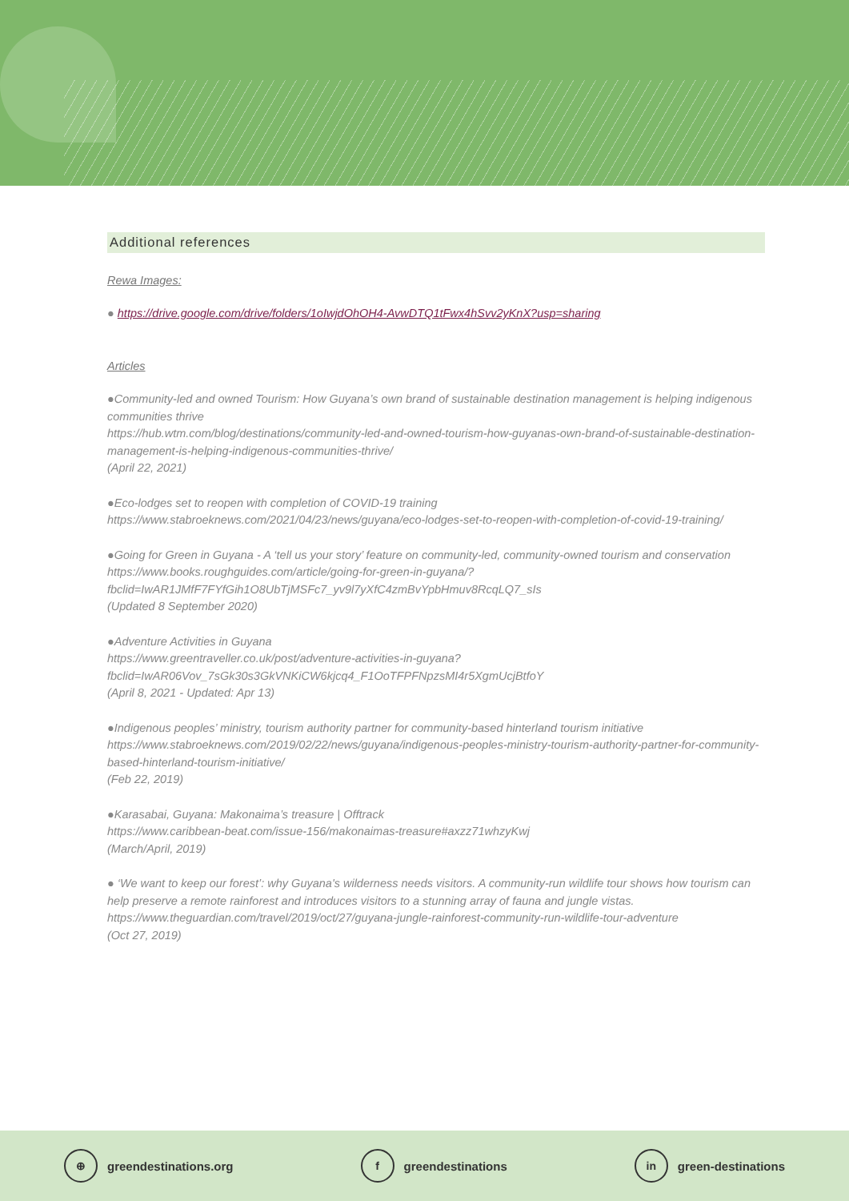Additional references
Rewa Images:
● https://drive.google.com/drive/folders/1oIwjdOhOH4-AvwDTQ1tFwx4hSvv2yKnX?usp=sharing
Articles
●Community-led and owned Tourism: How Guyana’s own brand of sustainable destination management is helping indigenous communities thrive
https://hub.wtm.com/blog/destinations/community-led-and-owned-tourism-how-guyanas-own-brand-of-sustainable-destination-management-is-helping-indigenous-communities-thrive/
(April 22, 2021)
●Eco-lodges set to reopen with completion of COVID-19 training
https://www.stabroeknews.com/2021/04/23/news/guyana/eco-lodges-set-to-reopen-with-completion-of-covid-19-training/
●Going for Green in Guyana - A ‘tell us your story’ feature on community-led, community-owned tourism and conservation
https://www.books.roughguides.com/article/going-for-green-in-guyana/?fbclid=IwAR1JMfF7FYfGih1O8UbTjMSFc7_yv9l7yXfC4zmBvYpbHmuv8RcqLQ7_sIs
(Updated 8 September 2020)
●Adventure Activities in Guyana
https://www.greentraveller.co.uk/post/adventure-activities-in-guyana?fbclid=IwAR06Vov_7sGk30s3GkVNKiCW6kjcq4_F1OoTFPFNpzsMI4r5XgmUcjBtfoY
(April 8, 2021 - Updated: Apr 13)
●Indigenous peoples’ ministry, tourism authority partner for community-based hinterland tourism initiative
https://www.stabroeknews.com/2019/02/22/news/guyana/indigenous-peoples-ministry-tourism-authority-partner-for-community-based-hinterland-tourism-initiative/
(Feb 22, 2019)
●Karasabai, Guyana: Makonaima’s treasure | Offtrack
https://www.caribbean-beat.com/issue-156/makonaimas-treasure#axzz71whzyKwj
(March/April, 2019)
● ‘We want to keep our forest’: why Guyana's wilderness needs visitors. A community-run wildlife tour shows how tourism can help preserve a remote rainforest and introduces visitors to a stunning array of fauna and jungle vistas.
https://www.theguardian.com/travel/2019/oct/27/guyana-jungle-rainforest-community-run-wildlife-tour-adventure
(Oct 27, 2019)
⊕ greendestinations.org f greendestinations in green-destinations